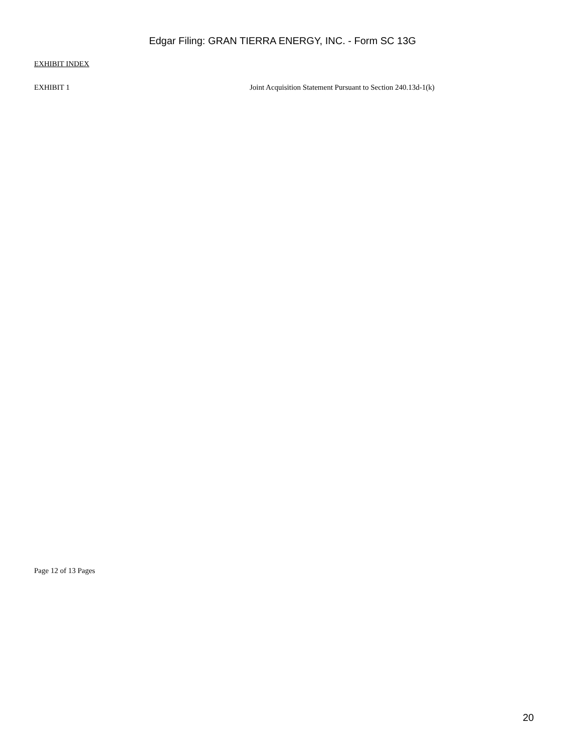Edgar Filing: GRAN TIERRA ENERGY, INC. - Form SC 13G
EXHIBIT INDEX
EXHIBIT 1 Joint Acquisition Statement Pursuant to Section 240.13d-1(k)
Page 12 of 13 Pages
20